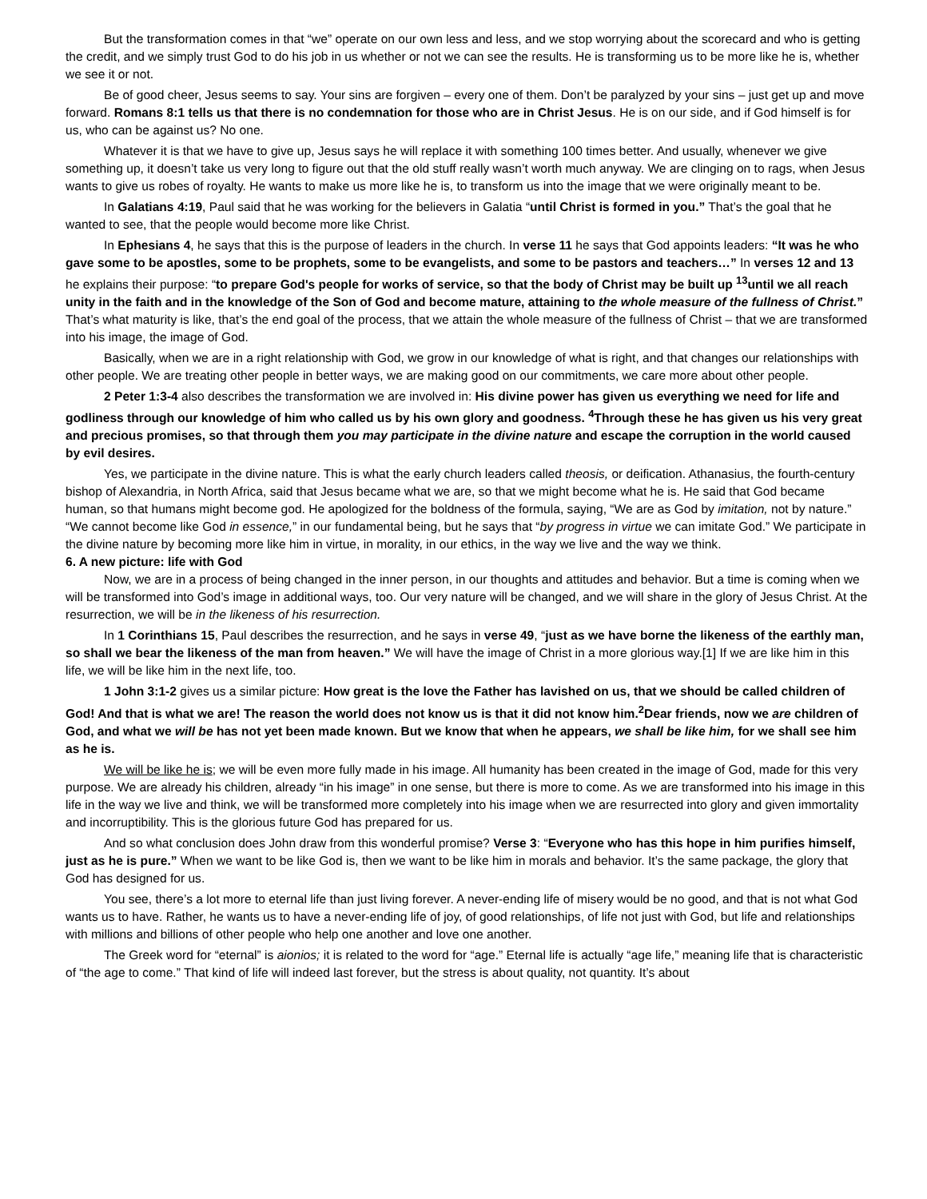But the transformation comes in that “we” operate on our own less and less, and we stop worrying about the scorecard and who is getting the credit, and we simply trust God to do his job in us whether or not we can see the results. He is transforming us to be more like he is, whether we see it or not.
Be of good cheer, Jesus seems to say. Your sins are forgiven – every one of them. Don’t be paralyzed by your sins – just get up and move forward. Romans 8:1 tells us that there is no condemnation for those who are in Christ Jesus. He is on our side, and if God himself is for us, who can be against us? No one.
Whatever it is that we have to give up, Jesus says he will replace it with something 100 times better. And usually, whenever we give something up, it doesn’t take us very long to figure out that the old stuff really wasn’t worth much anyway. We are clinging on to rags, when Jesus wants to give us robes of royalty. He wants to make us more like he is, to transform us into the image that we were originally meant to be.
In Galatians 4:19, Paul said that he was working for the believers in Galatia “until Christ is formed in you.” That’s the goal that he wanted to see, that the people would become more like Christ.
In Ephesians 4, he says that this is the purpose of leaders in the church. In verse 11 he says that God appoints leaders: “It was he who gave some to be apostles, some to be prophets, some to be evangelists, and some to be pastors and teachers…” In verses 12 and 13 he explains their purpose: “to prepare God's people for works of service, so that the body of Christ may be built up <sup>13</sup>until we all reach unity in the faith and in the knowledge of the Son of God and become mature, attaining to the whole measure of the fullness of Christ.” That’s what maturity is like, that’s the end goal of the process, that we attain the whole measure of the fullness of Christ – that we are transformed into his image, the image of God.
Basically, when we are in a right relationship with God, we grow in our knowledge of what is right, and that changes our relationships with other people. We are treating other people in better ways, we are making good on our commitments, we care more about other people.
2 Peter 1:3-4 also describes the transformation we are involved in: His divine power has given us everything we need for life and godliness through our knowledge of him who called us by his own glory and goodness. <sup>4</sup>Through these he has given us his very great and precious promises, so that through them you may participate in the divine nature and escape the corruption in the world caused by evil desires.
Yes, we participate in the divine nature. This is what the early church leaders called theosis, or deification. Athanasius, the fourth-century bishop of Alexandria, in North Africa, said that Jesus became what we are, so that we might become what he is. He said that God became human, so that humans might become god. He apologized for the boldness of the formula, saying, “We are as God by imitation, not by nature.” “We cannot become like God in essence,” in our fundamental being, but he says that “by progress in virtue we can imitate God.” We participate in the divine nature by becoming more like him in virtue, in morality, in our ethics, in the way we live and the way we think.
6. A new picture: life with God
Now, we are in a process of being changed in the inner person, in our thoughts and attitudes and behavior. But a time is coming when we will be transformed into God’s image in additional ways, too. Our very nature will be changed, and we will share in the glory of Jesus Christ. At the resurrection, we will be in the likeness of his resurrection.
In 1 Corinthians 15, Paul describes the resurrection, and he says in verse 49, “just as we have borne the likeness of the earthly man, so shall we bear the likeness of the man from heaven.” We will have the image of Christ in a more glorious way.[1] If we are like him in this life, we will be like him in the next life, too.
1 John 3:1-2 gives us a similar picture: How great is the love the Father has lavished on us, that we should be called children of God! And that is what we are! The reason the world does not know us is that it did not know him.<sup>2</sup>Dear friends, now we are children of God, and what we will be has not yet been made known. But we know that when he appears, we shall be like him, for we shall see him as he is.
We will be like he is; we will be even more fully made in his image. All humanity has been created in the image of God, made for this very purpose. We are already his children, already “in his image” in one sense, but there is more to come. As we are transformed into his image in this life in the way we live and think, we will be transformed more completely into his image when we are resurrected into glory and given immortality and incorruptibility. This is the glorious future God has prepared for us.
And so what conclusion does John draw from this wonderful promise? Verse 3: “Everyone who has this hope in him purifies himself, just as he is pure.” When we want to be like God is, then we want to be like him in morals and behavior. It’s the same package, the glory that God has designed for us.
You see, there’s a lot more to eternal life than just living forever. A never-ending life of misery would be no good, and that is not what God wants us to have. Rather, he wants us to have a never-ending life of joy, of good relationships, of life not just with God, but life and relationships with millions and billions of other people who help one another and love one another.
The Greek word for “eternal” is aionios; it is related to the word for “age.” Eternal life is actually “age life,” meaning life that is characteristic of “the age to come.” That kind of life will indeed last forever, but the stress is about quality, not quantity. It’s about